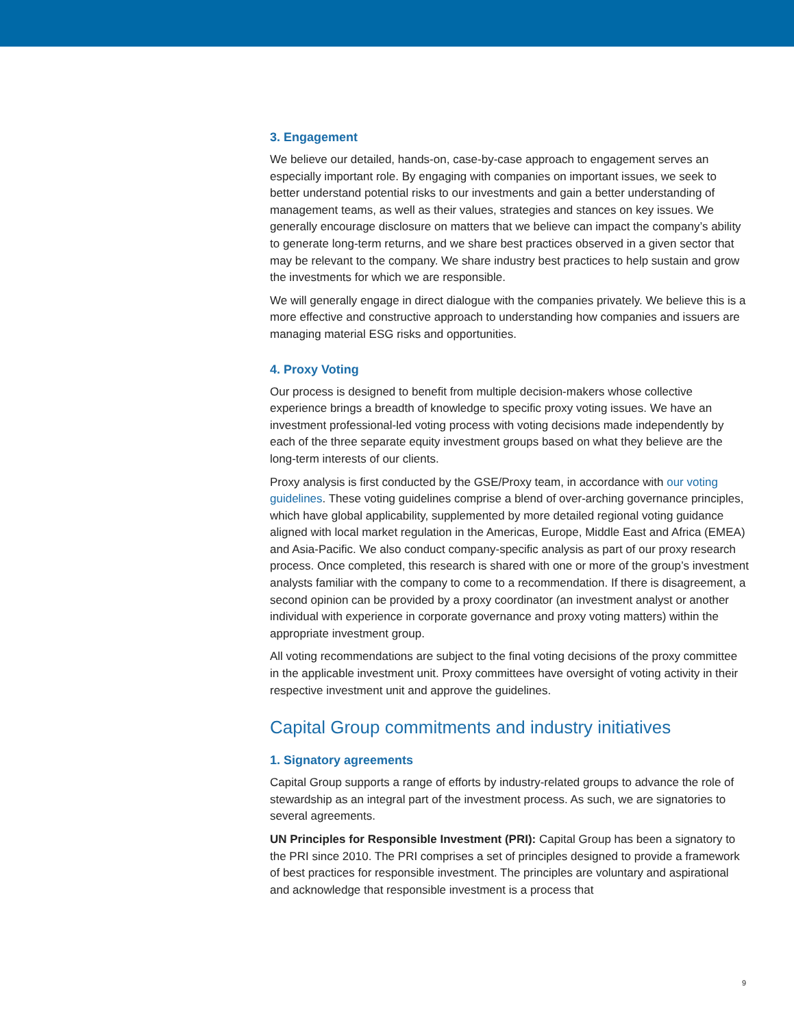3. Engagement
We believe our detailed, hands-on, case-by-case approach to engagement serves an especially important role. By engaging with companies on important issues, we seek to better understand potential risks to our investments and gain a better understanding of management teams, as well as their values, strategies and stances on key issues. We generally encourage disclosure on matters that we believe can impact the company’s ability to generate long-term returns, and we share best practices observed in a given sector that may be relevant to the company. We share industry best practices to help sustain and grow the investments for which we are responsible.
We will generally engage in direct dialogue with the companies privately. We believe this is a more effective and constructive approach to understanding how companies and issuers are managing material ESG risks and opportunities.
4. Proxy Voting
Our process is designed to benefit from multiple decision-makers whose collective experience brings a breadth of knowledge to specific proxy voting issues. We have an investment professional-led voting process with voting decisions made independently by each of the three separate equity investment groups based on what they believe are the long-term interests of our clients.
Proxy analysis is first conducted by the GSE/Proxy team, in accordance with our voting guidelines. These voting guidelines comprise a blend of over-arching governance principles, which have global applicability, supplemented by more detailed regional voting guidance aligned with local market regulation in the Americas, Europe, Middle East and Africa (EMEA) and Asia-Pacific. We also conduct company-specific analysis as part of our proxy research process. Once completed, this research is shared with one or more of the group’s investment analysts familiar with the company to come to a recommendation. If there is disagreement, a second opinion can be provided by a proxy coordinator (an investment analyst or another individual with experience in corporate governance and proxy voting matters) within the appropriate investment group.
All voting recommendations are subject to the final voting decisions of the proxy committee in the applicable investment unit. Proxy committees have oversight of voting activity in their respective investment unit and approve the guidelines.
Capital Group commitments and industry initiatives
1. Signatory agreements
Capital Group supports a range of efforts by industry-related groups to advance the role of stewardship as an integral part of the investment process. As such, we are signatories to several agreements.
UN Principles for Responsible Investment (PRI): Capital Group has been a signatory to the PRI since 2010. The PRI comprises a set of principles designed to provide a framework of best practices for responsible investment. The principles are voluntary and aspirational and acknowledge that responsible investment is a process that
9